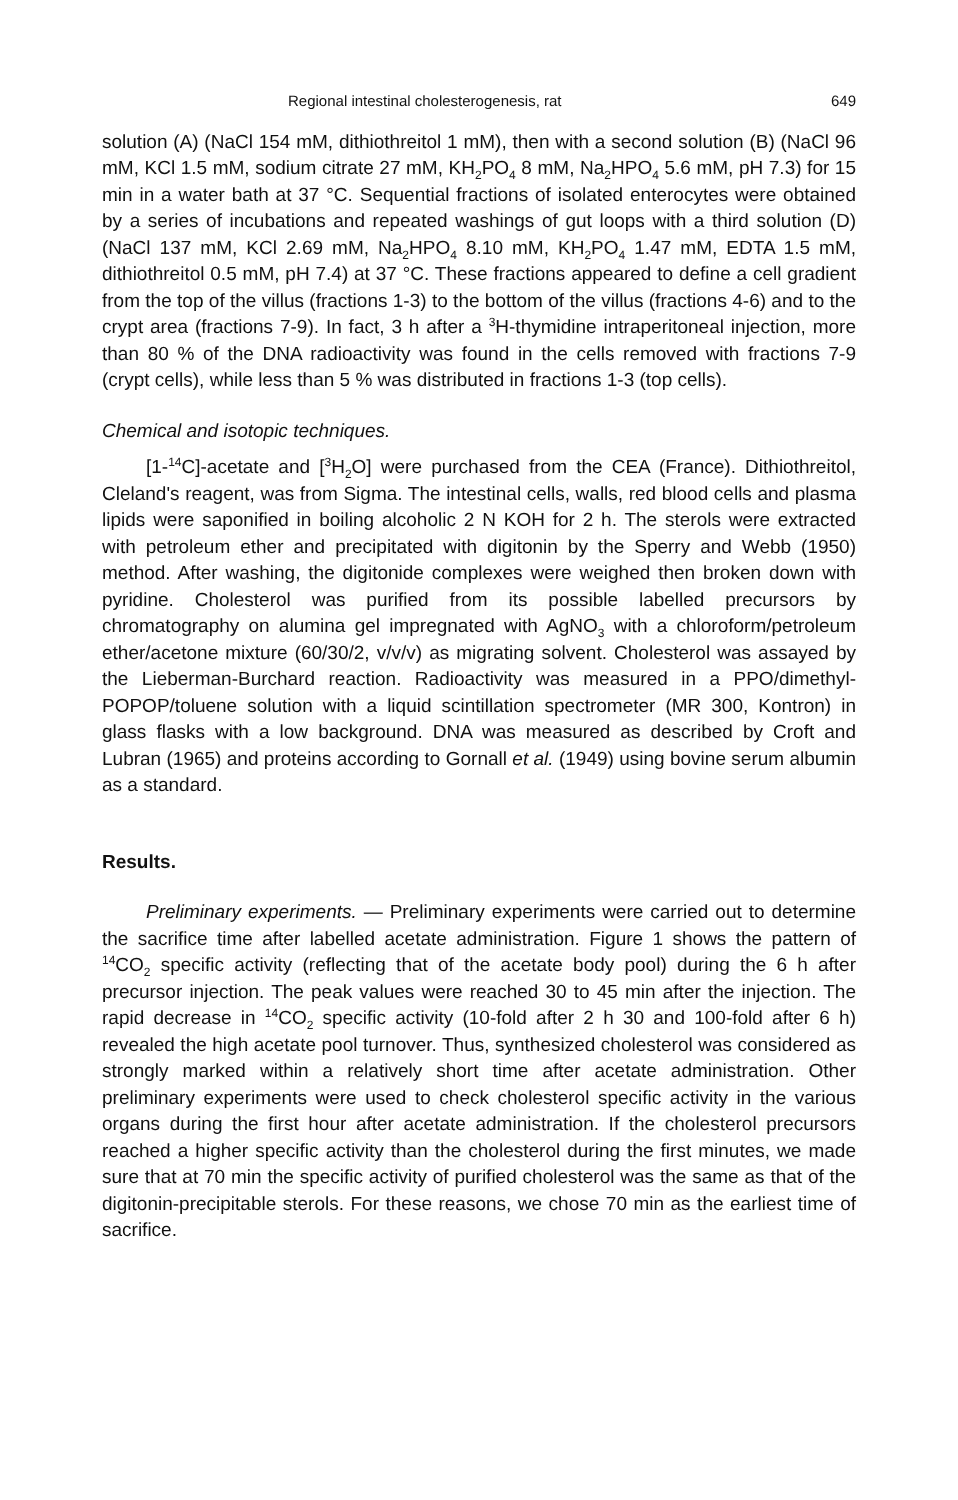Regional intestinal cholesterogenesis, rat 649
solution (A) (NaCl 154 mM, dithiothreitol 1 mM), then with a second solution (B) (NaCl 96 mM, KCl 1.5 mM, sodium citrate 27 mM, KH<sub>2</sub>PO<sub>4</sub> 8 mM, Na<sub>2</sub>HPO<sub>4</sub> 5.6 mM, pH 7.3) for 15 min in a water bath at 37 °C. Sequential fractions of isolated enterocytes were obtained by a series of incubations and repeated washings of gut loops with a third solution (D) (NaCl 137 mM, KCl 2.69 mM, Na<sub>2</sub>HPO<sub>4</sub> 8.10 mM, KH<sub>2</sub>PO<sub>4</sub> 1.47 mM, EDTA 1.5 mM, dithiothreitol 0.5 mM, pH 7.4) at 37 °C. These fractions appeared to define a cell gradient from the top of the villus (fractions 1-3) to the bottom of the villus (fractions 4-6) and to the crypt area (fractions 7-9). In fact, 3 h after a <sup>3</sup>H-thymidine intraperitoneal injection, more than 80 % of the DNA radioactivity was found in the cells removed with fractions 7-9 (crypt cells), while less than 5 % was distributed in fractions 1-3 (top cells).
Chemical and isotopic techniques.
[1-<sup>14</sup>C]-acetate and [<sup>3</sup>H<sub>2</sub>O] were purchased from the CEA (France). Dithiothreitol, Cleland's reagent, was from Sigma. The intestinal cells, walls, red blood cells and plasma lipids were saponified in boiling alcoholic 2 N KOH for 2 h. The sterols were extracted with petroleum ether and precipitated with digitonin by the Sperry and Webb (1950) method. After washing, the digitonide complexes were weighed then broken down with pyridine. Cholesterol was purified from its possible labelled precursors by chromatography on alumina gel impregnated with AgNO<sub>3</sub> with a chloroform/petroleum ether/acetone mixture (60/30/2, v/v/v) as migrating solvent. Cholesterol was assayed by the Lieberman-Burchard reaction. Radioactivity was measured in a PPO/dimethyl-POPOP/toluene solution with a liquid scintillation spectrometer (MR 300, Kontron) in glass flasks with a low background. DNA was measured as described by Croft and Lubran (1965) and proteins according to Gornall et al. (1949) using bovine serum albumin as a standard.
Results.
Preliminary experiments. — Preliminary experiments were carried out to determine the sacrifice time after labelled acetate administration. Figure 1 shows the pattern of <sup>14</sup>CO<sub>2</sub> specific activity (reflecting that of the acetate body pool) during the 6 h after precursor injection. The peak values were reached 30 to 45 min after the injection. The rapid decrease in <sup>14</sup>CO<sub>2</sub> specific activity (10-fold after 2 h 30 and 100-fold after 6 h) revealed the high acetate pool turnover. Thus, synthesized cholesterol was considered as strongly marked within a relatively short time after acetate administration. Other preliminary experiments were used to check cholesterol specific activity in the various organs during the first hour after acetate administration. If the cholesterol precursors reached a higher specific activity than the cholesterol during the first minutes, we made sure that at 70 min the specific activity of purified cholesterol was the same as that of the digitonin-precipitable sterols. For these reasons, we chose 70 min as the earliest time of sacrifice.